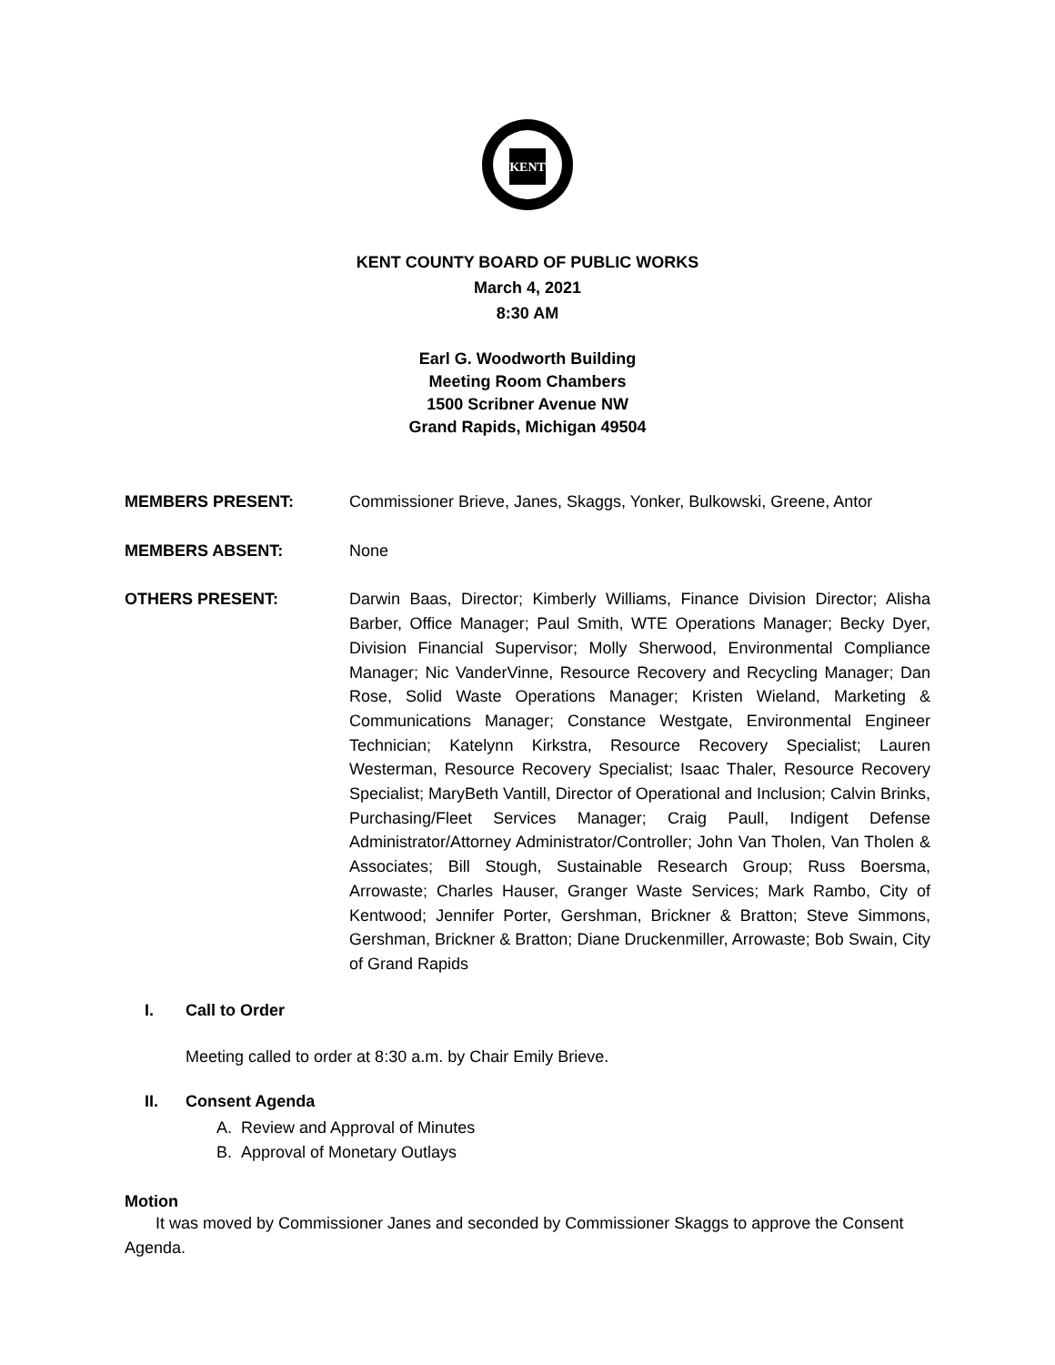KENT
KENT COUNTY BOARD OF PUBLIC WORKS
March 4, 2021
8:30 AM
Earl G. Woodworth Building
Meeting Room Chambers
1500 Scribner Avenue NW
Grand Rapids, Michigan 49504
MEMBERS PRESENT: Commissioner Brieve, Janes, Skaggs, Yonker, Bulkowski, Greene, Antor
MEMBERS ABSENT: None
OTHERS PRESENT: Darwin Baas, Director; Kimberly Williams, Finance Division Director; Alisha Barber, Office Manager; Paul Smith, WTE Operations Manager; Becky Dyer, Division Financial Supervisor; Molly Sherwood, Environmental Compliance Manager; Nic VanderVinne, Resource Recovery and Recycling Manager; Dan Rose, Solid Waste Operations Manager; Kristen Wieland, Marketing & Communications Manager; Constance Westgate, Environmental Engineer Technician; Katelynn Kirkstra, Resource Recovery Specialist; Lauren Westerman, Resource Recovery Specialist; Isaac Thaler, Resource Recovery Specialist; MaryBeth Vantill, Director of Operational and Inclusion; Calvin Brinks, Purchasing/Fleet Services Manager; Craig Paull, Indigent Defense Administrator/Attorney Administrator/Controller; John Van Tholen, Van Tholen & Associates; Bill Stough, Sustainable Research Group; Russ Boersma, Arrowaste; Charles Hauser, Granger Waste Services; Mark Rambo, City of Kentwood; Jennifer Porter, Gershman, Brickner & Bratton; Steve Simmons, Gershman, Brickner & Bratton; Diane Druckenmiller, Arrowaste; Bob Swain, City of Grand Rapids
I. Call to Order
Meeting called to order at 8:30 a.m. by Chair Emily Brieve.
II. Consent Agenda
A. Review and Approval of Minutes
B. Approval of Monetary Outlays
Motion
It was moved by Commissioner Janes and seconded by Commissioner Skaggs to approve the Consent Agenda.